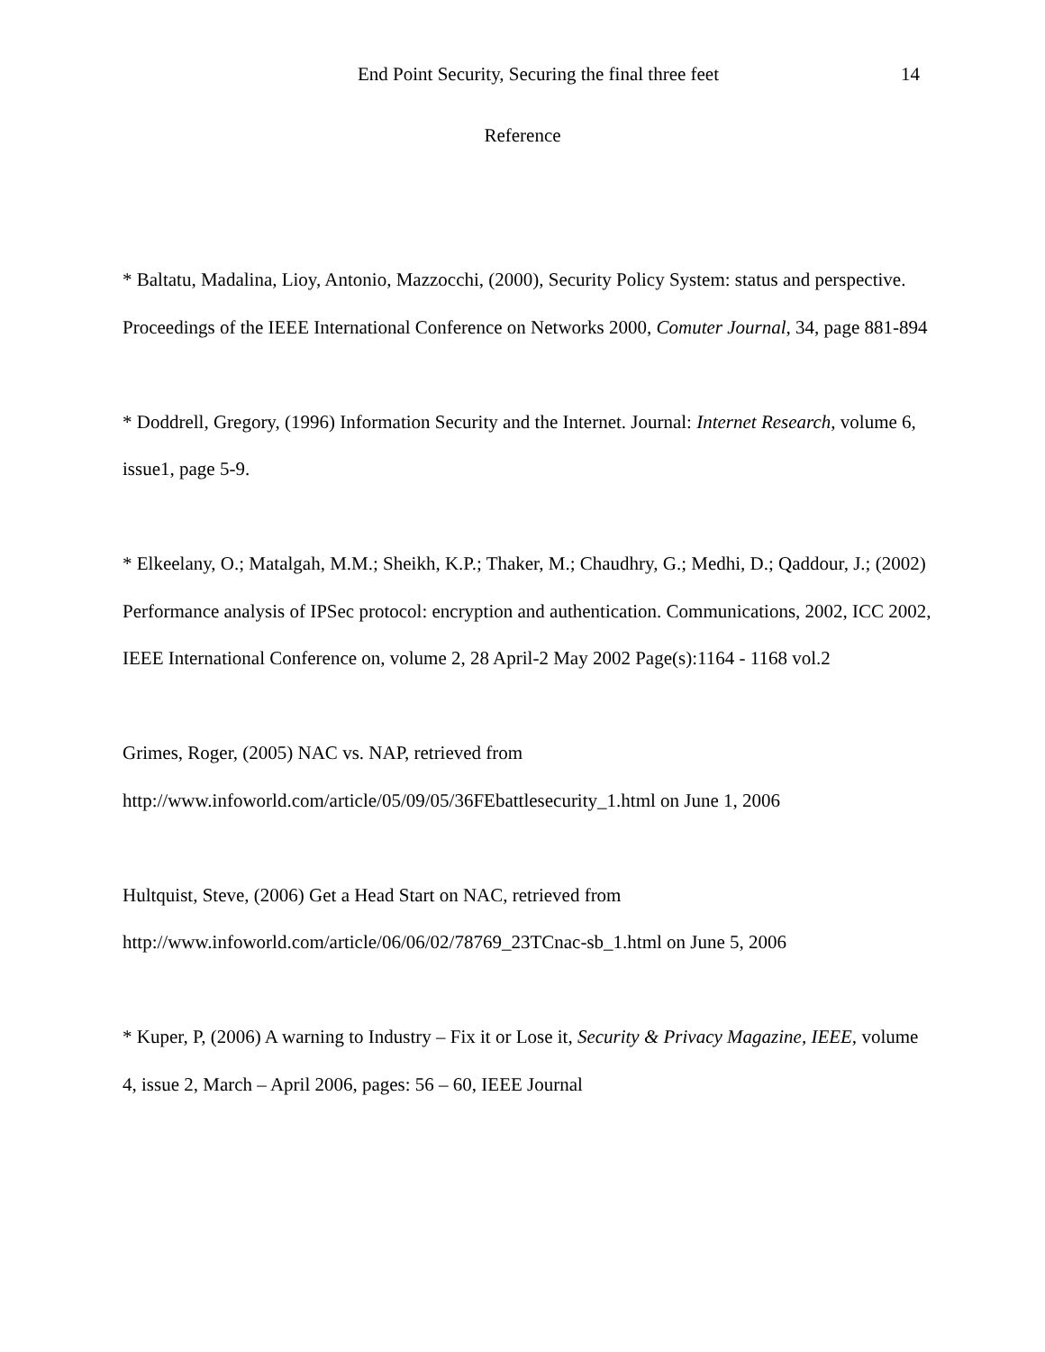End Point Security, Securing the final three feet 14
Reference
* Baltatu, Madalina, Lioy, Antonio, Mazzocchi, (2000), Security Policy System: status and perspective. Proceedings of the IEEE International Conference on Networks 2000, Comuter Journal, 34, page 881-894
* Doddrell, Gregory, (1996) Information Security and the Internet. Journal: Internet Research, volume 6, issue1, page 5-9.
* Elkeelany, O.; Matalgah, M.M.; Sheikh, K.P.; Thaker, M.; Chaudhry, G.; Medhi, D.; Qaddour, J.; (2002) Performance analysis of IPSec protocol: encryption and authentication. Communications, 2002, ICC 2002, IEEE International Conference on, volume 2, 28 April-2 May 2002 Page(s):1164 - 1168 vol.2
Grimes, Roger, (2005) NAC vs. NAP, retrieved from
http://www.infoworld.com/article/05/09/05/36FEbattlesecurity_1.html on June 1, 2006
Hultquist, Steve, (2006) Get a Head Start on NAC, retrieved from
http://www.infoworld.com/article/06/06/02/78769_23TCnac-sb_1.html on June 5, 2006
* Kuper, P, (2006) A warning to Industry – Fix it or Lose it, Security & Privacy Magazine, IEEE, volume 4, issue 2, March – April 2006, pages: 56 – 60, IEEE Journal